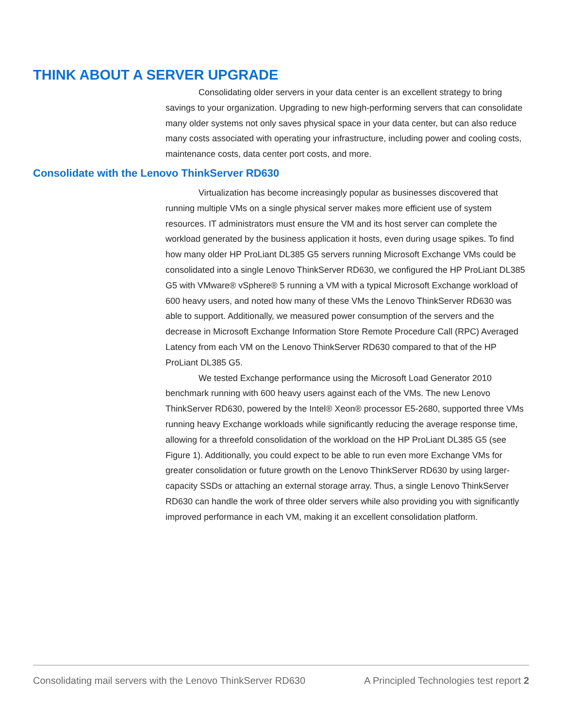THINK ABOUT A SERVER UPGRADE
Consolidating older servers in your data center is an excellent strategy to bring savings to your organization. Upgrading to new high-performing servers that can consolidate many older systems not only saves physical space in your data center, but can also reduce many costs associated with operating your infrastructure, including power and cooling costs, maintenance costs, data center port costs, and more.
Consolidate with the Lenovo ThinkServer RD630
Virtualization has become increasingly popular as businesses discovered that running multiple VMs on a single physical server makes more efficient use of system resources. IT administrators must ensure the VM and its host server can complete the workload generated by the business application it hosts, even during usage spikes. To find how many older HP ProLiant DL385 G5 servers running Microsoft Exchange VMs could be consolidated into a single Lenovo ThinkServer RD630, we configured the HP ProLiant DL385 G5 with VMware® vSphere® 5 running a VM with a typical Microsoft Exchange workload of 600 heavy users, and noted how many of these VMs the Lenovo ThinkServer RD630 was able to support. Additionally, we measured power consumption of the servers and the decrease in Microsoft Exchange Information Store Remote Procedure Call (RPC) Averaged Latency from each VM on the Lenovo ThinkServer RD630 compared to that of the HP ProLiant DL385 G5.
We tested Exchange performance using the Microsoft Load Generator 2010 benchmark running with 600 heavy users against each of the VMs. The new Lenovo ThinkServer RD630, powered by the Intel® Xeon® processor E5-2680, supported three VMs running heavy Exchange workloads while significantly reducing the average response time, allowing for a threefold consolidation of the workload on the HP ProLiant DL385 G5 (see Figure 1). Additionally, you could expect to be able to run even more Exchange VMs for greater consolidation or future growth on the Lenovo ThinkServer RD630 by using larger-capacity SSDs or attaching an external storage array. Thus, a single Lenovo ThinkServer RD630 can handle the work of three older servers while also providing you with significantly improved performance in each VM, making it an excellent consolidation platform.
Consolidating mail servers with the Lenovo ThinkServer RD630 A Principled Technologies test report 2